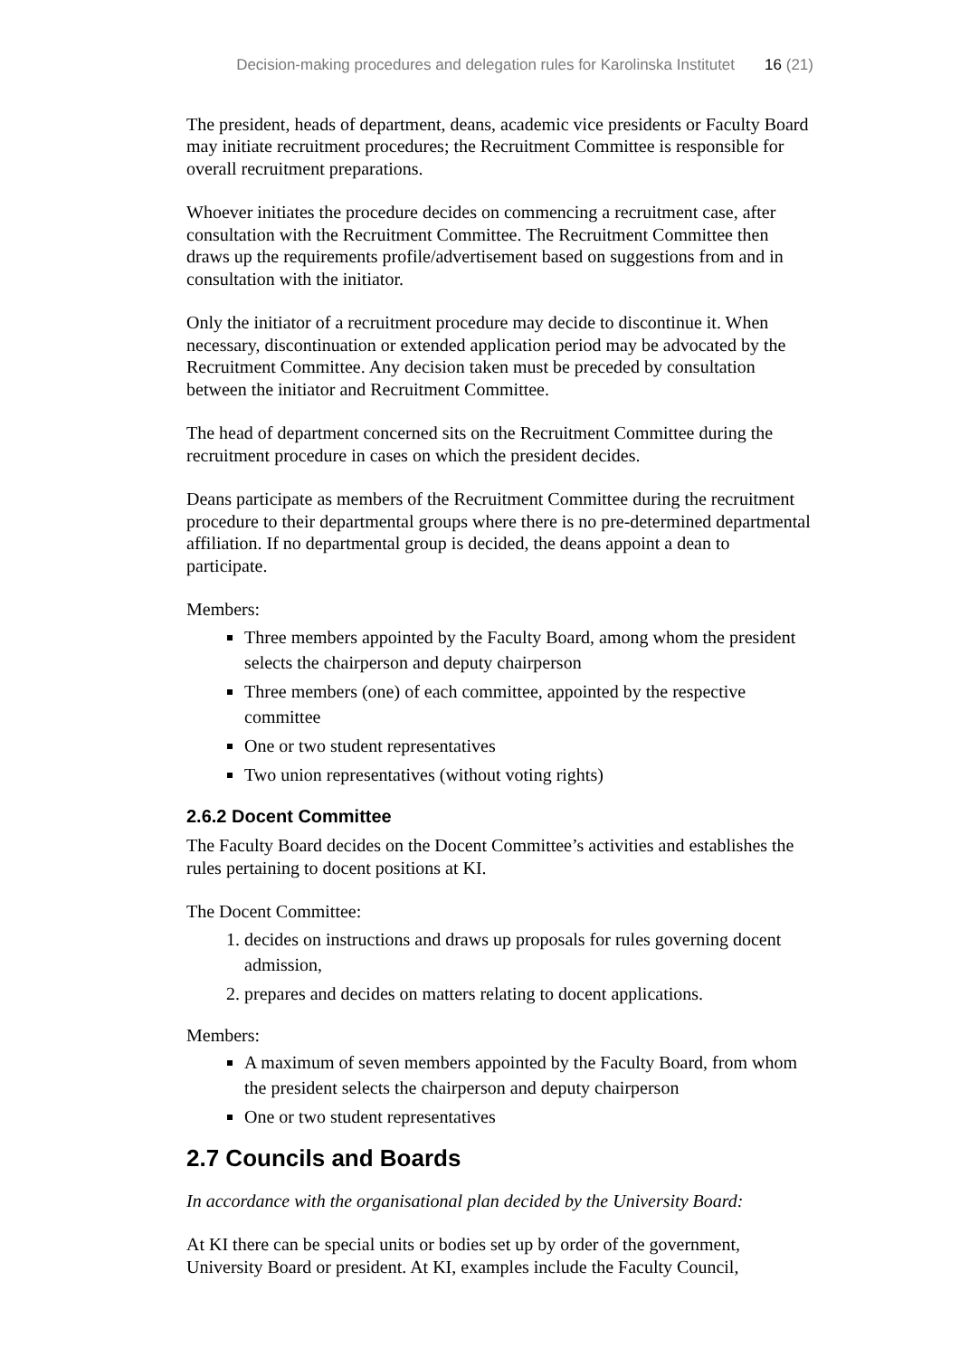Decision-making procedures and delegation rules for Karolinska Institutet 16 (21)
The president, heads of department, deans, academic vice presidents or Faculty Board may initiate recruitment procedures; the Recruitment Committee is responsible for overall recruitment preparations.
Whoever initiates the procedure decides on commencing a recruitment case, after consultation with the Recruitment Committee. The Recruitment Committee then draws up the requirements profile/advertisement based on suggestions from and in consultation with the initiator.
Only the initiator of a recruitment procedure may decide to discontinue it. When necessary, discontinuation or extended application period may be advocated by the Recruitment Committee. Any decision taken must be preceded by consultation between the initiator and Recruitment Committee.
The head of department concerned sits on the Recruitment Committee during the recruitment procedure in cases on which the president decides.
Deans participate as members of the Recruitment Committee during the recruitment procedure to their departmental groups where there is no pre-determined departmental affiliation. If no departmental group is decided, the deans appoint a dean to participate.
Members:
Three members appointed by the Faculty Board, among whom the president selects the chairperson and deputy chairperson
Three members (one) of each committee, appointed by the respective committee
One or two student representatives
Two union representatives (without voting rights)
2.6.2 Docent Committee
The Faculty Board decides on the Docent Committee’s activities and establishes the rules pertaining to docent positions at KI.
The Docent Committee:
1. decides on instructions and draws up proposals for rules governing docent admission,
2. prepares and decides on matters relating to docent applications.
Members:
A maximum of seven members appointed by the Faculty Board, from whom the president selects the chairperson and deputy chairperson
One or two student representatives
2.7 Councils and Boards
In accordance with the organisational plan decided by the University Board:
At KI there can be special units or bodies set up by order of the government, University Board or president. At KI, examples include the Faculty Council,